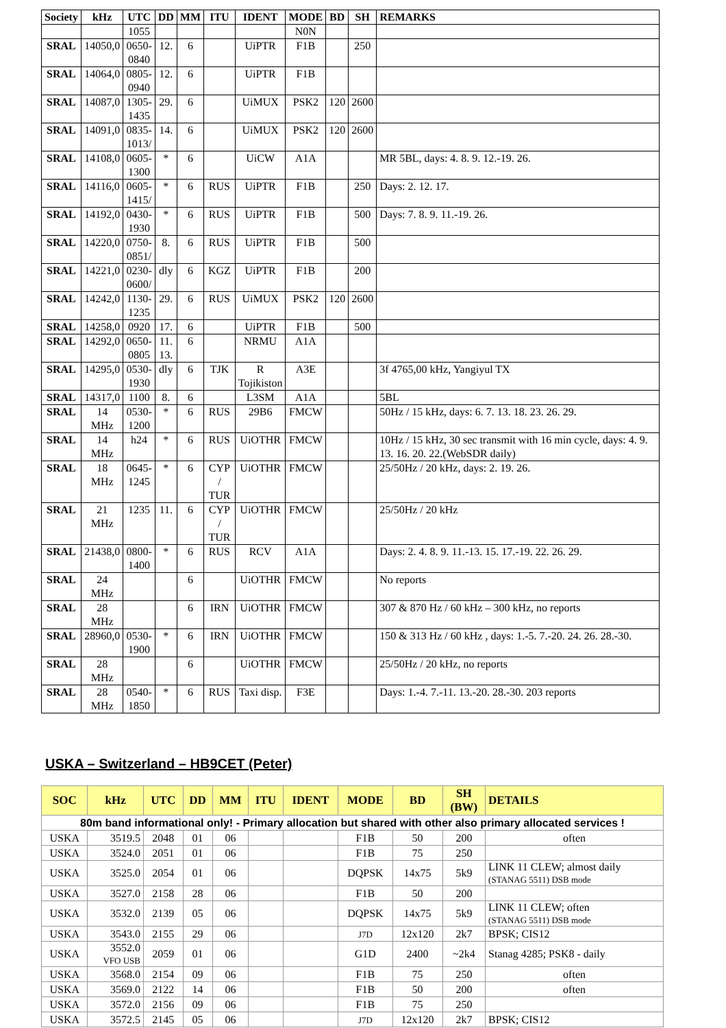| Society | kHz | UTC | DD | MM | ITU | IDENT | MODE | BD | SH | REMARKS |
| --- | --- | --- | --- | --- | --- | --- | --- | --- | --- | --- |
| | | 1055 | | | | | N0N | | | |
| SRAL | 14050,0 | 0650- 0840 | 12. | 6 | | UiPTR | F1B | | 250 | |
| SRAL | 14064,0 | 0805- 0940 | 12. | 6 | | UiPTR | F1B | | | |
| SRAL | 14087,0 | 1305- 1435 | 29. | 6 | | UiMUX | PSK2 | 120 | 2600 | |
| SRAL | 14091,0 | 0835- 1013/ | 14. | 6 | | UiMUX | PSK2 | 120 | 2600 | |
| SRAL | 14108,0 | 0605- 1300 | * | 6 | | UiCW | A1A | | | MR 5BL, days: 4. 8. 9. 12.-19. 26. |
| SRAL | 14116,0 | 0605- 1415/ | * | 6 | RUS | UiPTR | F1B | | 250 | Days: 2. 12. 17. |
| SRAL | 14192,0 | 0430- 1930 | * | 6 | RUS | UiPTR | F1B | | 500 | Days: 7. 8. 9. 11.-19. 26. |
| SRAL | 14220,0 | 0750- 0851/ | 8. | 6 | RUS | UiPTR | F1B | | 500 | |
| SRAL | 14221,0 | 0230- 0600/ | dly | 6 | KGZ | UiPTR | F1B | | 200 | |
| SRAL | 14242,0 | 1130- 1235 | 29. | 6 | RUS | UiMUX | PSK2 | 120 | 2600 | |
| SRAL | 14258,0 | 0920 | 17. | 6 | | UiPTR | F1B | | 500 | |
| SRAL | 14292,0 | 0650- 0805 | 11. 13. | 6 | | NRMU | A1A | | | |
| SRAL | 14295,0 | 0530- 1930 | dly | 6 | TJK | R Tojikiston | A3E | | | 3f 4765,00 kHz, Yangiyul TX |
| SRAL | 14317,0 | 1100 | 8. | 6 | | L3SM | A1A | | | 5BL |
| SRAL | 14 MHz | 0530- 1200 | * | 6 | RUS | 29B6 | FMCW | | | 50Hz / 15 kHz, days: 6. 7. 13. 18. 23. 26. 29. |
| SRAL | 14 MHz | h24 | * | 6 | RUS | UiOTHR | FMCW | | | 10Hz / 15 kHz, 30 sec transmit with 16 min cycle, days: 4. 9. 13. 16. 20. 22.(WebSDR daily) |
| SRAL | 18 MHz | 0645- 1245 | * | 6 | CYP / TUR | UiOTHR | FMCW | | | 25/50Hz / 20 kHz, days: 2. 19. 26. |
| SRAL | 21 MHz | 1235 | 11. | 6 | CYP / TUR | UiOTHR | FMCW | | | 25/50Hz / 20 kHz |
| SRAL | 21438,0 | 0800- 1400 | * | 6 | RUS | RCV | A1A | | | Days: 2. 4. 8. 9. 11.-13. 15. 17.-19. 22. 26. 29. |
| SRAL | 24 MHz | | | 6 | | UiOTHR | FMCW | | | No reports |
| SRAL | 28 MHz | | | 6 | IRN | UiOTHR | FMCW | | | 307 & 870 Hz / 60 kHz – 300 kHz, no reports |
| SRAL | 28960,0 | 0530- 1900 | * | 6 | IRN | UiOTHR | FMCW | | | 150 & 313 Hz / 60 kHz , days: 1.-5. 7.-20. 24. 26. 28.-30. |
| SRAL | 28 MHz | | | 6 | | UiOTHR | FMCW | | | 25/50Hz / 20 kHz, no reports |
| SRAL | 28 MHz | 0540- 1850 | * | 6 | RUS | Taxi disp. | F3E | | | Days: 1.-4. 7.-11. 13.-20. 28.-30. 203 reports |
USKA – Switzerland – HB9CET (Peter)
| SOC | kHz | UTC | DD | MM | ITU | IDENT | MODE | BD | SH (BW) | DETAILS |
| --- | --- | --- | --- | --- | --- | --- | --- | --- | --- | --- |
| 80m band informational only! - Primary allocation but shared with other also primary allocated services ! | | | | | | | | | | |
| USKA | 3519.5 | 2048 | 01 | 06 | | | F1B | 50 | 200 | often |
| USKA | 3524.0 | 2051 | 01 | 06 | | | F1B | 75 | 250 | |
| USKA | 3525.0 | 2054 | 01 | 06 | | | DQPSK | 14x75 | 5k9 | LINK 11 CLEW; almost daily (STANAG 5511) DSB mode |
| USKA | 3527.0 | 2158 | 28 | 06 | | | F1B | 50 | 200 | |
| USKA | 3532.0 | 2139 | 05 | 06 | | | DQPSK | 14x75 | 5k9 | LINK 11 CLEW; often (STANAG 5511) DSB mode |
| USKA | 3543.0 | 2155 | 29 | 06 | | | J7D | 12x120 | 2k7 | BPSK; CIS12 |
| USKA | 3552.0 VFO USB | 2059 | 01 | 06 | | | G1D | 2400 | ~2k4 | Stanag 4285; PSK8 - daily |
| USKA | 3568.0 | 2154 | 09 | 06 | | | F1B | 75 | 250 | often |
| USKA | 3569.0 | 2122 | 14 | 06 | | | F1B | 50 | 200 | often |
| USKA | 3572.0 | 2156 | 09 | 06 | | | F1B | 75 | 250 | |
| USKA | 3572.5 | 2145 | 05 | 06 | | | J7D | 12x120 | 2k7 | BPSK; CIS12 |